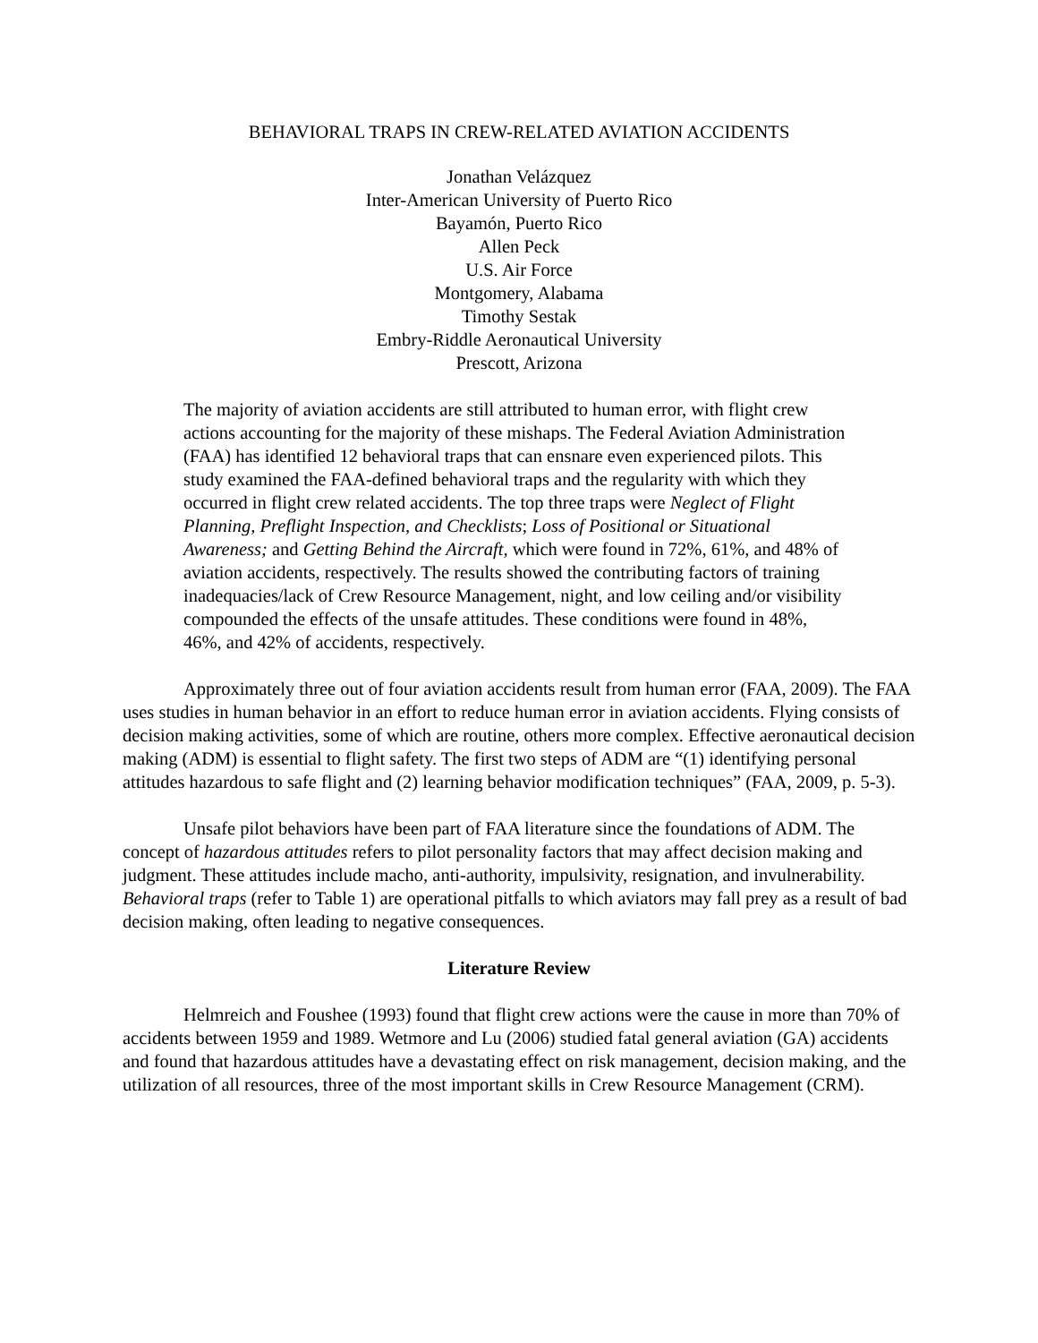BEHAVIORAL TRAPS IN CREW-RELATED AVIATION ACCIDENTS
Jonathan Velázquez
Inter-American University of Puerto Rico
Bayamón, Puerto Rico
Allen Peck
U.S. Air Force
Montgomery, Alabama
Timothy Sestak
Embry-Riddle Aeronautical University
Prescott, Arizona
The majority of aviation accidents are still attributed to human error, with flight crew actions accounting for the majority of these mishaps. The Federal Aviation Administration (FAA) has identified 12 behavioral traps that can ensnare even experienced pilots. This study examined the FAA-defined behavioral traps and the regularity with which they occurred in flight crew related accidents. The top three traps were Neglect of Flight Planning, Preflight Inspection, and Checklists; Loss of Positional or Situational Awareness; and Getting Behind the Aircraft, which were found in 72%, 61%, and 48% of aviation accidents, respectively. The results showed the contributing factors of training inadequacies/lack of Crew Resource Management, night, and low ceiling and/or visibility compounded the effects of the unsafe attitudes. These conditions were found in 48%, 46%, and 42% of accidents, respectively.
Approximately three out of four aviation accidents result from human error (FAA, 2009). The FAA uses studies in human behavior in an effort to reduce human error in aviation accidents. Flying consists of decision making activities, some of which are routine, others more complex. Effective aeronautical decision making (ADM) is essential to flight safety. The first two steps of ADM are “(1) identifying personal attitudes hazardous to safe flight and (2) learning behavior modification techniques” (FAA, 2009, p. 5-3).
Unsafe pilot behaviors have been part of FAA literature since the foundations of ADM. The concept of hazardous attitudes refers to pilot personality factors that may affect decision making and judgment. These attitudes include macho, anti-authority, impulsivity, resignation, and invulnerability. Behavioral traps (refer to Table 1) are operational pitfalls to which aviators may fall prey as a result of bad decision making, often leading to negative consequences.
Literature Review
Helmreich and Foushee (1993) found that flight crew actions were the cause in more than 70% of accidents between 1959 and 1989. Wetmore and Lu (2006) studied fatal general aviation (GA) accidents and found that hazardous attitudes have a devastating effect on risk management, decision making, and the utilization of all resources, three of the most important skills in Crew Resource Management (CRM).